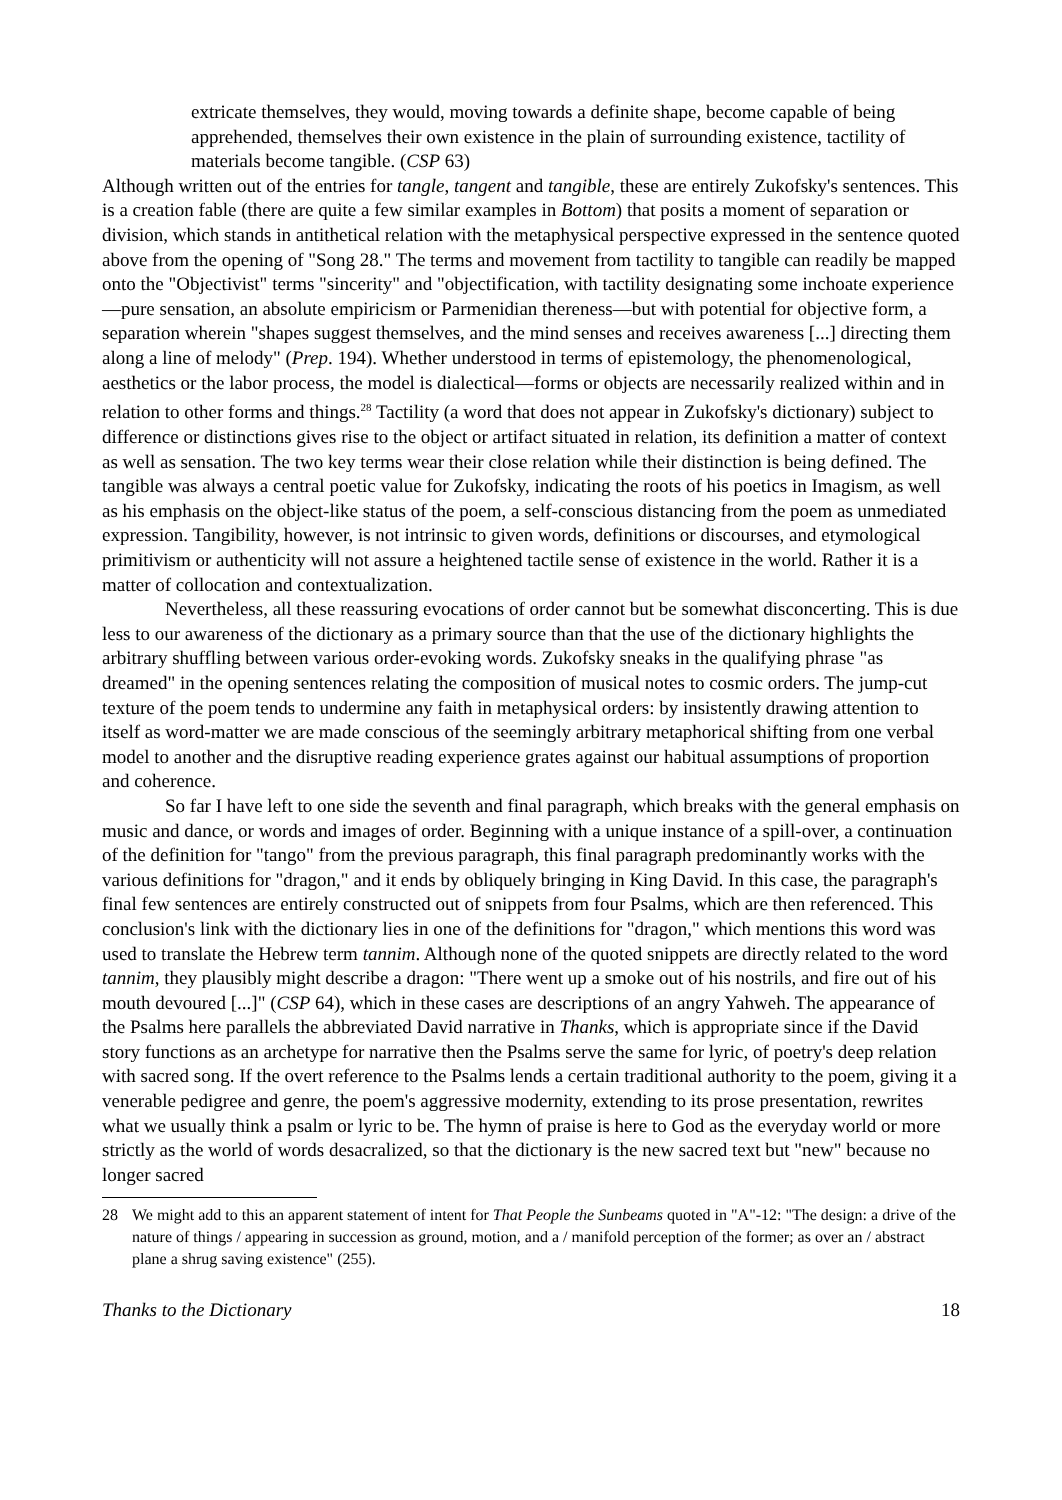extricate themselves, they would, moving towards a definite shape, become capable of being apprehended, themselves their own existence in the plain of surrounding existence, tactility of materials become tangible. (CSP 63)
Although written out of the entries for tangle, tangent and tangible, these are entirely Zukofsky's sentences. This is a creation fable (there are quite a few similar examples in Bottom) that posits a moment of separation or division, which stands in antithetical relation with the metaphysical perspective expressed in the sentence quoted above from the opening of "Song 28." The terms and movement from tactility to tangible can readily be mapped onto the "Objectivist" terms "sincerity" and "objectification, with tactility designating some inchoate experience—pure sensation, an absolute empiricism or Parmenidian thereness—but with potential for objective form, a separation wherein "shapes suggest themselves, and the mind senses and receives awareness [...] directing them along a line of melody" (Prep. 194). Whether understood in terms of epistemology, the phenomenological, aesthetics or the labor process, the model is dialectical—forms or objects are necessarily realized within and in relation to other forms and things.<sup>28</sup> Tactility (a word that does not appear in Zukofsky's dictionary) subject to difference or distinctions gives rise to the object or artifact situated in relation, its definition a matter of context as well as sensation. The two key terms wear their close relation while their distinction is being defined. The tangible was always a central poetic value for Zukofsky, indicating the roots of his poetics in Imagism, as well as his emphasis on the object-like status of the poem, a self-conscious distancing from the poem as unmediated expression. Tangibility, however, is not intrinsic to given words, definitions or discourses, and etymological primitivism or authenticity will not assure a heightened tactile sense of existence in the world. Rather it is a matter of collocation and contextualization.
Nevertheless, all these reassuring evocations of order cannot but be somewhat disconcerting. This is due less to our awareness of the dictionary as a primary source than that the use of the dictionary highlights the arbitrary shuffling between various order-evoking words. Zukofsky sneaks in the qualifying phrase "as dreamed" in the opening sentences relating the composition of musical notes to cosmic orders. The jump-cut texture of the poem tends to undermine any faith in metaphysical orders: by insistently drawing attention to itself as word-matter we are made conscious of the seemingly arbitrary metaphorical shifting from one verbal model to another and the disruptive reading experience grates against our habitual assumptions of proportion and coherence.
So far I have left to one side the seventh and final paragraph, which breaks with the general emphasis on music and dance, or words and images of order. Beginning with a unique instance of a spill-over, a continuation of the definition for "tango" from the previous paragraph, this final paragraph predominantly works with the various definitions for "dragon," and it ends by obliquely bringing in King David. In this case, the paragraph's final few sentences are entirely constructed out of snippets from four Psalms, which are then referenced. This conclusion's link with the dictionary lies in one of the definitions for "dragon," which mentions this word was used to translate the Hebrew term tannim. Although none of the quoted snippets are directly related to the word tannim, they plausibly might describe a dragon: "There went up a smoke out of his nostrils, and fire out of his mouth devoured [...]" (CSP 64), which in these cases are descriptions of an angry Yahweh. The appearance of the Psalms here parallels the abbreviated David narrative in Thanks, which is appropriate since if the David story functions as an archetype for narrative then the Psalms serve the same for lyric, of poetry's deep relation with sacred song. If the overt reference to the Psalms lends a certain traditional authority to the poem, giving it a venerable pedigree and genre, the poem's aggressive modernity, extending to its prose presentation, rewrites what we usually think a psalm or lyric to be. The hymn of praise is here to God as the everyday world or more strictly as the world of words desacralized, so that the dictionary is the new sacred text but "new" because no longer sacred
28 We might add to this an apparent statement of intent for That People the Sunbeams quoted in "A"-12: "The design: a drive of the nature of things / appearing in succession as ground, motion, and a / manifold perception of the former; as over an / abstract plane a shrug saving existence" (255).
Thanks to the Dictionary 18